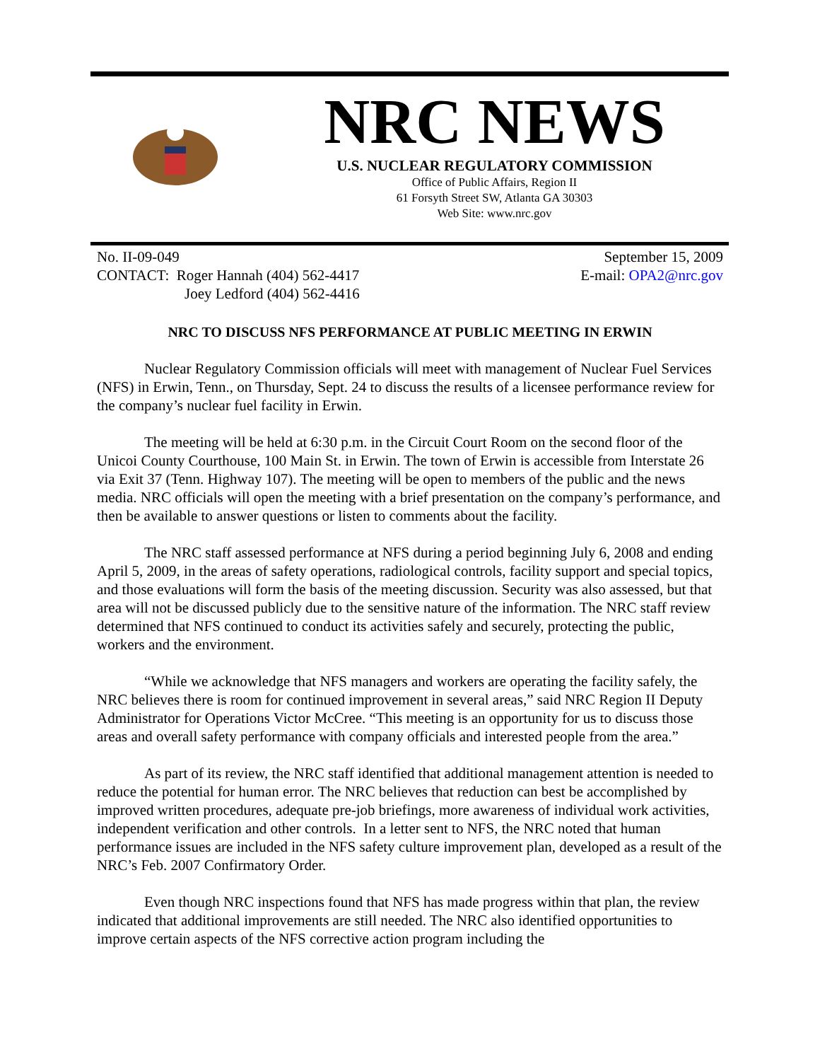NRC NEWS
U.S. NUCLEAR REGULATORY COMMISSION
Office of Public Affairs, Region II
61 Forsyth Street SW, Atlanta GA 30303
Web Site: www.nrc.gov
No. II-09-049
CONTACT: Roger Hannah (404) 562-4417
Joey Ledford (404) 562-4416
September 15, 2009
E-mail: OPA2@nrc.gov
NRC TO DISCUSS NFS PERFORMANCE AT PUBLIC MEETING IN ERWIN
Nuclear Regulatory Commission officials will meet with management of Nuclear Fuel Services (NFS) in Erwin, Tenn., on Thursday, Sept. 24 to discuss the results of a licensee performance review for the company’s nuclear fuel facility in Erwin.
The meeting will be held at 6:30 p.m. in the Circuit Court Room on the second floor of the Unicoi County Courthouse, 100 Main St. in Erwin. The town of Erwin is accessible from Interstate 26 via Exit 37 (Tenn. Highway 107). The meeting will be open to members of the public and the news media. NRC officials will open the meeting with a brief presentation on the company’s performance, and then be available to answer questions or listen to comments about the facility.
The NRC staff assessed performance at NFS during a period beginning July 6, 2008 and ending April 5, 2009, in the areas of safety operations, radiological controls, facility support and special topics, and those evaluations will form the basis of the meeting discussion. Security was also assessed, but that area will not be discussed publicly due to the sensitive nature of the information. The NRC staff review determined that NFS continued to conduct its activities safely and securely, protecting the public, workers and the environment.
“While we acknowledge that NFS managers and workers are operating the facility safely, the NRC believes there is room for continued improvement in several areas,” said NRC Region II Deputy Administrator for Operations Victor McCree. “This meeting is an opportunity for us to discuss those areas and overall safety performance with company officials and interested people from the area.”
As part of its review, the NRC staff identified that additional management attention is needed to reduce the potential for human error. The NRC believes that reduction can best be accomplished by improved written procedures, adequate pre-job briefings, more awareness of individual work activities, independent verification and other controls. In a letter sent to NFS, the NRC noted that human performance issues are included in the NFS safety culture improvement plan, developed as a result of the NRC’s Feb. 2007 Confirmatory Order.
Even though NRC inspections found that NFS has made progress within that plan, the review indicated that additional improvements are still needed. The NRC also identified opportunities to improve certain aspects of the NFS corrective action program including the